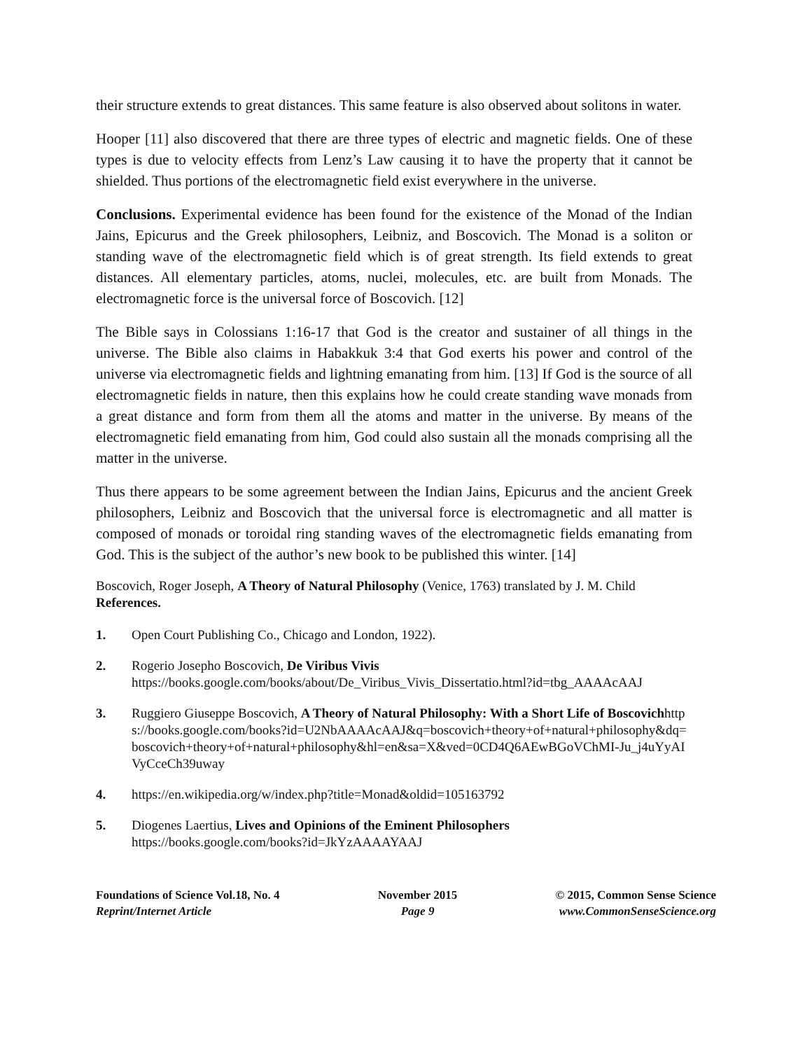their structure extends to great distances. This same feature is also observed about solitons in water.
Hooper [11] also discovered that there are three types of electric and magnetic fields. One of these types is due to velocity effects from Lenz’s Law causing it to have the property that it cannot be shielded. Thus portions of the electromagnetic field exist everywhere in the universe.
Conclusions. Experimental evidence has been found for the existence of the Monad of the Indian Jains, Epicurus and the Greek philosophers, Leibniz, and Boscovich. The Monad is a soliton or standing wave of the electromagnetic field which is of great strength. Its field extends to great distances. All elementary particles, atoms, nuclei, molecules, etc. are built from Monads. The electromagnetic force is the universal force of Boscovich. [12]
The Bible says in Colossians 1:16-17 that God is the creator and sustainer of all things in the universe. The Bible also claims in Habakkuk 3:4 that God exerts his power and control of the universe via electromagnetic fields and lightning emanating from him. [13] If God is the source of all electromagnetic fields in nature, then this explains how he could create standing wave monads from a great distance and form from them all the atoms and matter in the universe. By means of the electromagnetic field emanating from him, God could also sustain all the monads comprising all the matter in the universe.
Thus there appears to be some agreement between the Indian Jains, Epicurus and the ancient Greek philosophers, Leibniz and Boscovich that the universal force is electromagnetic and all matter is composed of monads or toroidal ring standing waves of the electromagnetic fields emanating from God. This is the subject of the author’s new book to be published this winter. [14]
Boscovich, Roger Joseph, A Theory of Natural Philosophy (Venice, 1763) translated by J. M. Child
References.
1. Open Court Publishing Co., Chicago and London, 1922).
2. Rogerio Josepho Boscovich, De Viribus Vivis
https://books.google.com/books/about/De_Viribus_Vivis_Dissertatio.html?id=tbg_AAAAcAAJ
3. Ruggiero Giuseppe Boscovich, A Theory of Natural Philosophy: With a Short Life of Boscovichhttps://books.google.com/books?id=U2NbAAAAcAAJ&q=boscovich+theory+of+natural+philosophy&dq=boscovich+theory+of+natural+philosophy&hl=en&sa=X&ved=0CD4Q6AEwBGoVChMI-Ju_j4uYyAIVyCceCh39uway
4. https://en.wikipedia.org/w/index.php?title=Monad&oldid=105163792
5. Diogenes Laertius, Lives and Opinions of the Eminent Philosophers
https://books.google.com/books?id=JkYzAAAAYAAJ
Foundations of Science Vol.18, No. 4
Reprint/Internet Article
November 2015
Page 9
© 2015, Common Sense Science
www.CommonSenseScience.org